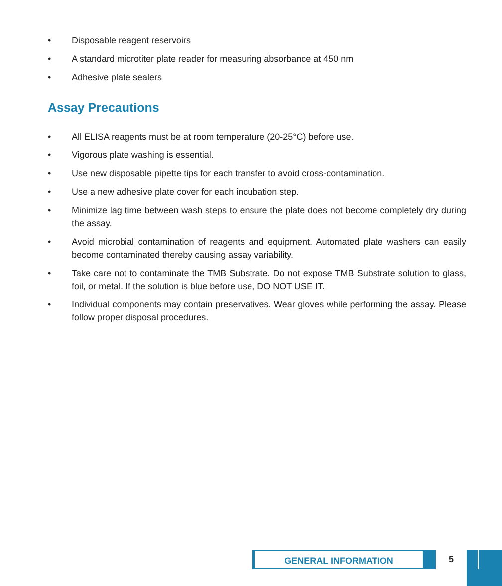• Disposable reagent reservoirs
• A standard microtiter plate reader for measuring absorbance at 450 nm
• Adhesive plate sealers
Assay Precautions
• All ELISA reagents must be at room temperature (20-25°C) before use.
• Vigorous plate washing is essential.
• Use new disposable pipette tips for each transfer to avoid cross-contamination.
• Use a new adhesive plate cover for each incubation step.
• Minimize lag time between wash steps to ensure the plate does not become completely dry during the assay.
• Avoid microbial contamination of reagents and equipment. Automated plate washers can easily become contaminated thereby causing assay variability.
• Take care not to contaminate the TMB Substrate. Do not expose TMB Substrate solution to glass, foil, or metal. If the solution is blue before use, DO NOT USE IT.
• Individual components may contain preservatives. Wear gloves while performing the assay. Please follow proper disposal procedures.
GENERAL INFORMATION 5